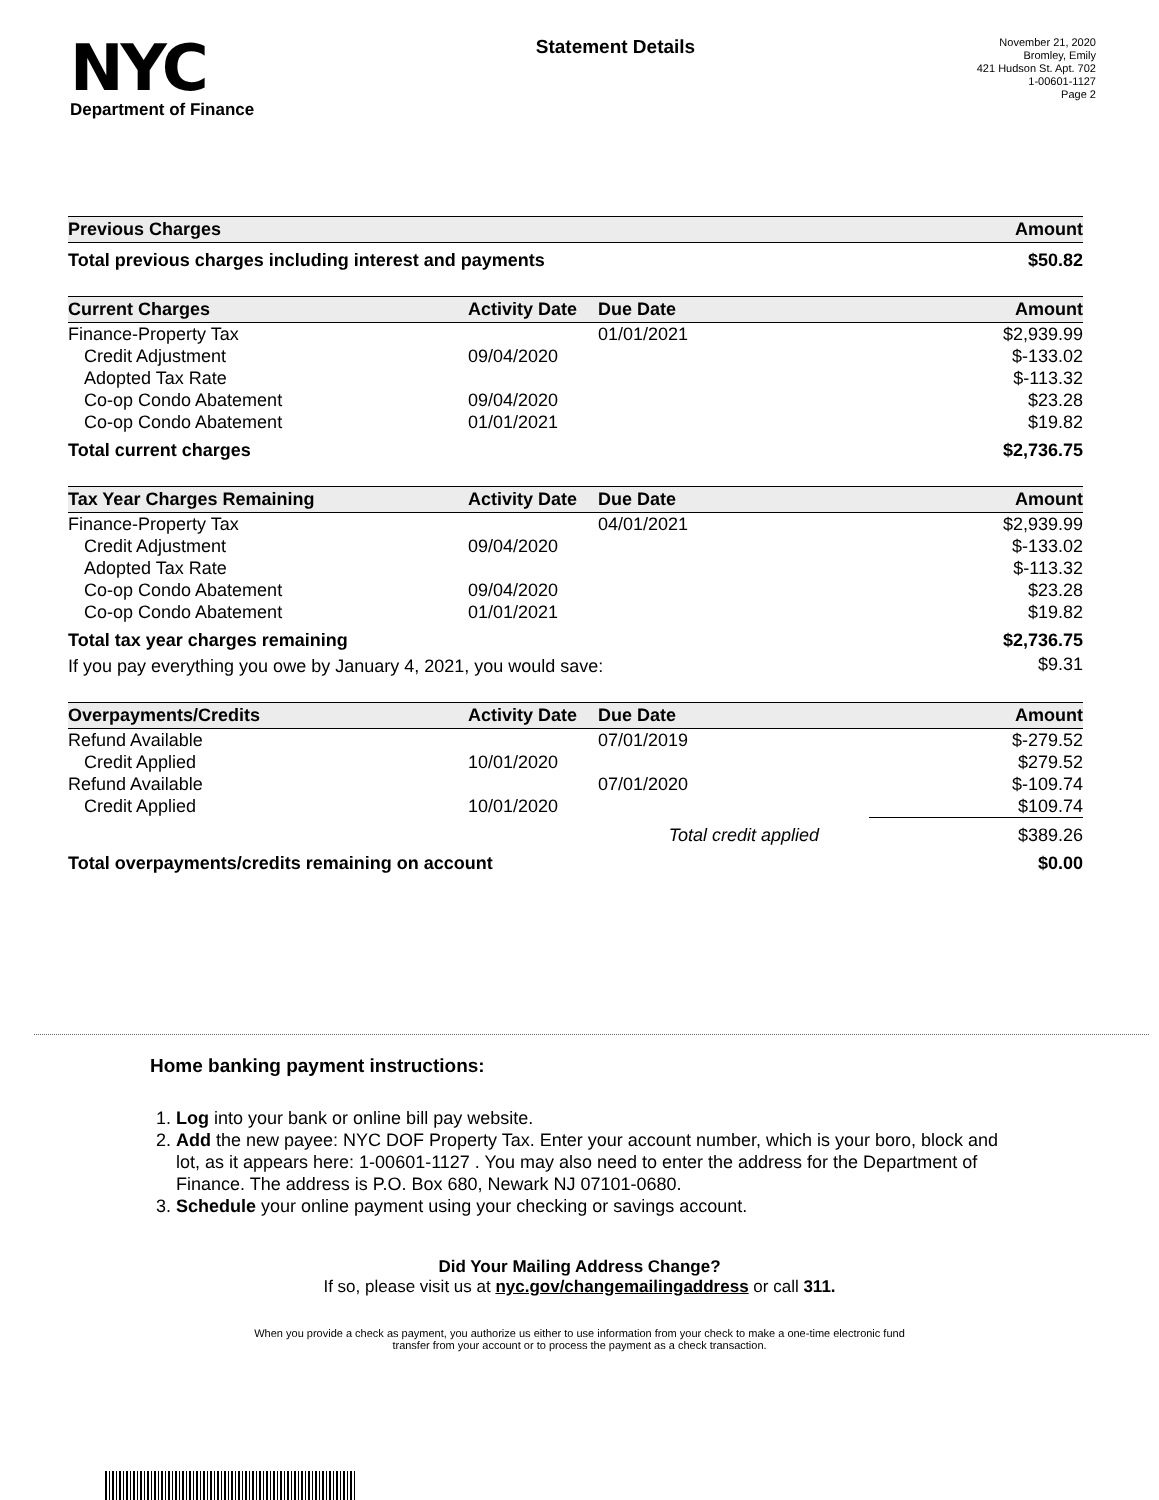NYC
Department of Finance
Statement Details
November 21, 2020
Bromley, Emily
421 Hudson St. Apt. 702
1-00601-1127
Page 2
| Previous Charges | Amount |
| --- | --- |
| Total previous charges including interest and payments | $50.82 |
| Current Charges | Activity Date | Due Date | Amount |
| --- | --- | --- | --- |
| Finance-Property Tax | | 01/01/2021 | $2,939.99 |
| Credit Adjustment | 09/04/2020 | | $-133.02 |
| Adopted Tax Rate | | | $-113.32 |
| Co-op Condo Abatement | 09/04/2020 | | $23.28 |
| Co-op Condo Abatement | 01/01/2021 | | $19.82 |
| Total current charges | | | $2,736.75 |
| Tax Year Charges Remaining | Activity Date | Due Date | Amount |
| --- | --- | --- | --- |
| Finance-Property Tax | | 04/01/2021 | $2,939.99 |
| Credit Adjustment | 09/04/2020 | | $-133.02 |
| Adopted Tax Rate | | | $-113.32 |
| Co-op Condo Abatement | 09/04/2020 | | $23.28 |
| Co-op Condo Abatement | 01/01/2021 | | $19.82 |
| Total tax year charges remaining | | | $2,736.75 |
| If you pay everything you owe by January 4, 2021, you would save: | | | $9.31 |
| Overpayments/Credits | Activity Date | Due Date | Amount |
| --- | --- | --- | --- |
| Refund Available | | 07/01/2019 | $-279.52 |
| Credit Applied | 10/01/2020 | | $279.52 |
| Refund Available | | 07/01/2020 | $-109.74 |
| Credit Applied | 10/01/2020 | | $109.74 |
| Total credit applied | | | $389.26 |
| Total overpayments/credits remaining on account | | | $0.00 |
Home banking payment instructions:
1. Log into your bank or online bill pay website.
2. Add the new payee: NYC DOF Property Tax. Enter your account number, which is your boro, block and lot, as it appears here: 1-00601-1127 . You may also need to enter the address for the Department of Finance. The address is P.O. Box 680, Newark NJ 07101-0680.
3. Schedule your online payment using your checking or savings account.
Did Your Mailing Address Change?
If so, please visit us at nyc.gov/changemailingaddress or call 311.
When you provide a check as payment, you authorize us either to use information from your check to make a one-time electronic fund
transfer from your account or to process the payment as a check transaction.